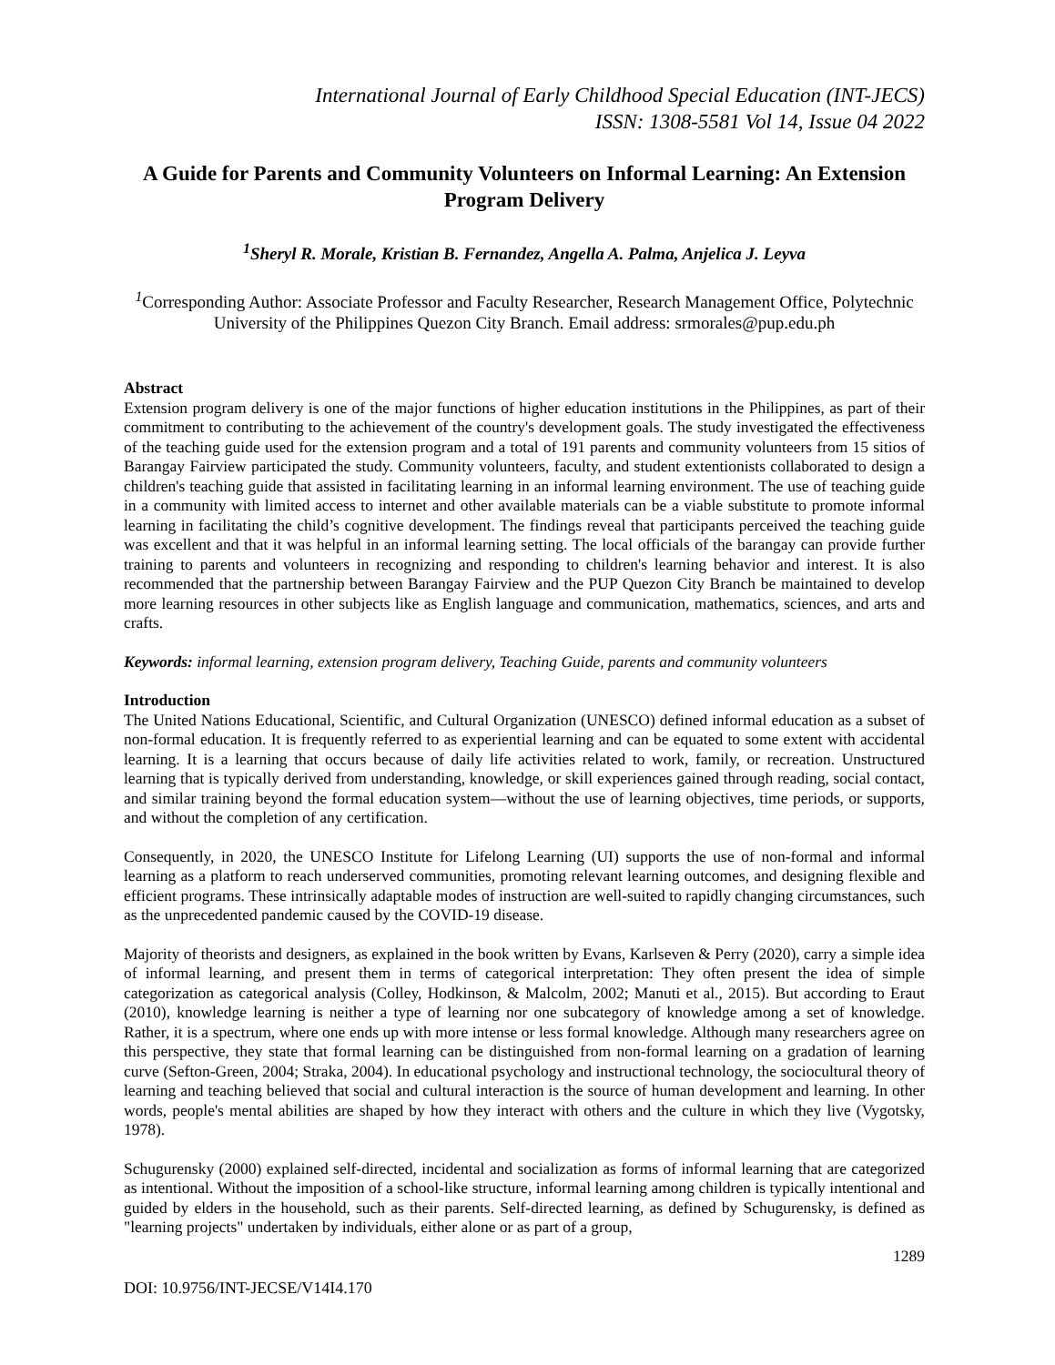International Journal of Early Childhood Special Education (INT-JECS)
ISSN: 1308-5581 Vol 14, Issue 04 2022
A Guide for Parents and Community Volunteers on Informal Learning: An Extension Program Delivery
<sup>1</sup> Sheryl R. Morale, Kristian B. Fernandez, Angella A. Palma, Anjelica J. Leyva
<sup>1</sup> Corresponding Author: Associate Professor and Faculty Researcher, Research Management Office, Polytechnic University of the Philippines Quezon City Branch. Email address: srmorales@pup.edu.ph
Abstract
Extension program delivery is one of the major functions of higher education institutions in the Philippines, as part of their commitment to contributing to the achievement of the country's development goals. The study investigated the effectiveness of the teaching guide used for the extension program and a total of 191 parents and community volunteers from 15 sitios of Barangay Fairview participated the study. Community volunteers, faculty, and student extentionists collaborated to design a children's teaching guide that assisted in facilitating learning in an informal learning environment. The use of teaching guide in a community with limited access to internet and other available materials can be a viable substitute to promote informal learning in facilitating the child’s cognitive development. The findings reveal that participants perceived the teaching guide was excellent and that it was helpful in an informal learning setting. The local officials of the barangay can provide further training to parents and volunteers in recognizing and responding to children's learning behavior and interest. It is also recommended that the partnership between Barangay Fairview and the PUP Quezon City Branch be maintained to develop more learning resources in other subjects like as English language and communication, mathematics, sciences, and arts and crafts.
Keywords: informal learning, extension program delivery, Teaching Guide, parents and community volunteers
Introduction
The United Nations Educational, Scientific, and Cultural Organization (UNESCO) defined informal education as a subset of non-formal education. It is frequently referred to as experiential learning and can be equated to some extent with accidental learning. It is a learning that occurs because of daily life activities related to work, family, or recreation. Unstructured learning that is typically derived from understanding, knowledge, or skill experiences gained through reading, social contact, and similar training beyond the formal education system—without the use of learning objectives, time periods, or supports, and without the completion of any certification.
Consequently, in 2020, the UNESCO Institute for Lifelong Learning (UI) supports the use of non-formal and informal learning as a platform to reach underserved communities, promoting relevant learning outcomes, and designing flexible and efficient programs. These intrinsically adaptable modes of instruction are well-suited to rapidly changing circumstances, such as the unprecedented pandemic caused by the COVID-19 disease.
Majority of theorists and designers, as explained in the book written by Evans, Karlseven & Perry (2020), carry a simple idea of informal learning, and present them in terms of categorical interpretation: They often present the idea of simple categorization as categorical analysis (Colley, Hodkinson, & Malcolm, 2002; Manuti et al., 2015). But according to Eraut (2010), knowledge learning is neither a type of learning nor one subcategory of knowledge among a set of knowledge. Rather, it is a spectrum, where one ends up with more intense or less formal knowledge. Although many researchers agree on this perspective, they state that formal learning can be distinguished from non-formal learning on a gradation of learning curve (Sefton-Green, 2004; Straka, 2004). In educational psychology and instructional technology, the sociocultural theory of learning and teaching believed that social and cultural interaction is the source of human development and learning. In other words, people's mental abilities are shaped by how they interact with others and the culture in which they live (Vygotsky, 1978).
Schugurensky (2000) explained self-directed, incidental and socialization as forms of informal learning that are categorized as intentional. Without the imposition of a school-like structure, informal learning among children is typically intentional and guided by elders in the household, such as their parents. Self-directed learning, as defined by Schugurensky, is defined as "learning projects" undertaken by individuals, either alone or as part of a group,
1289
DOI: 10.9756/INT-JECSE/V14I4.170